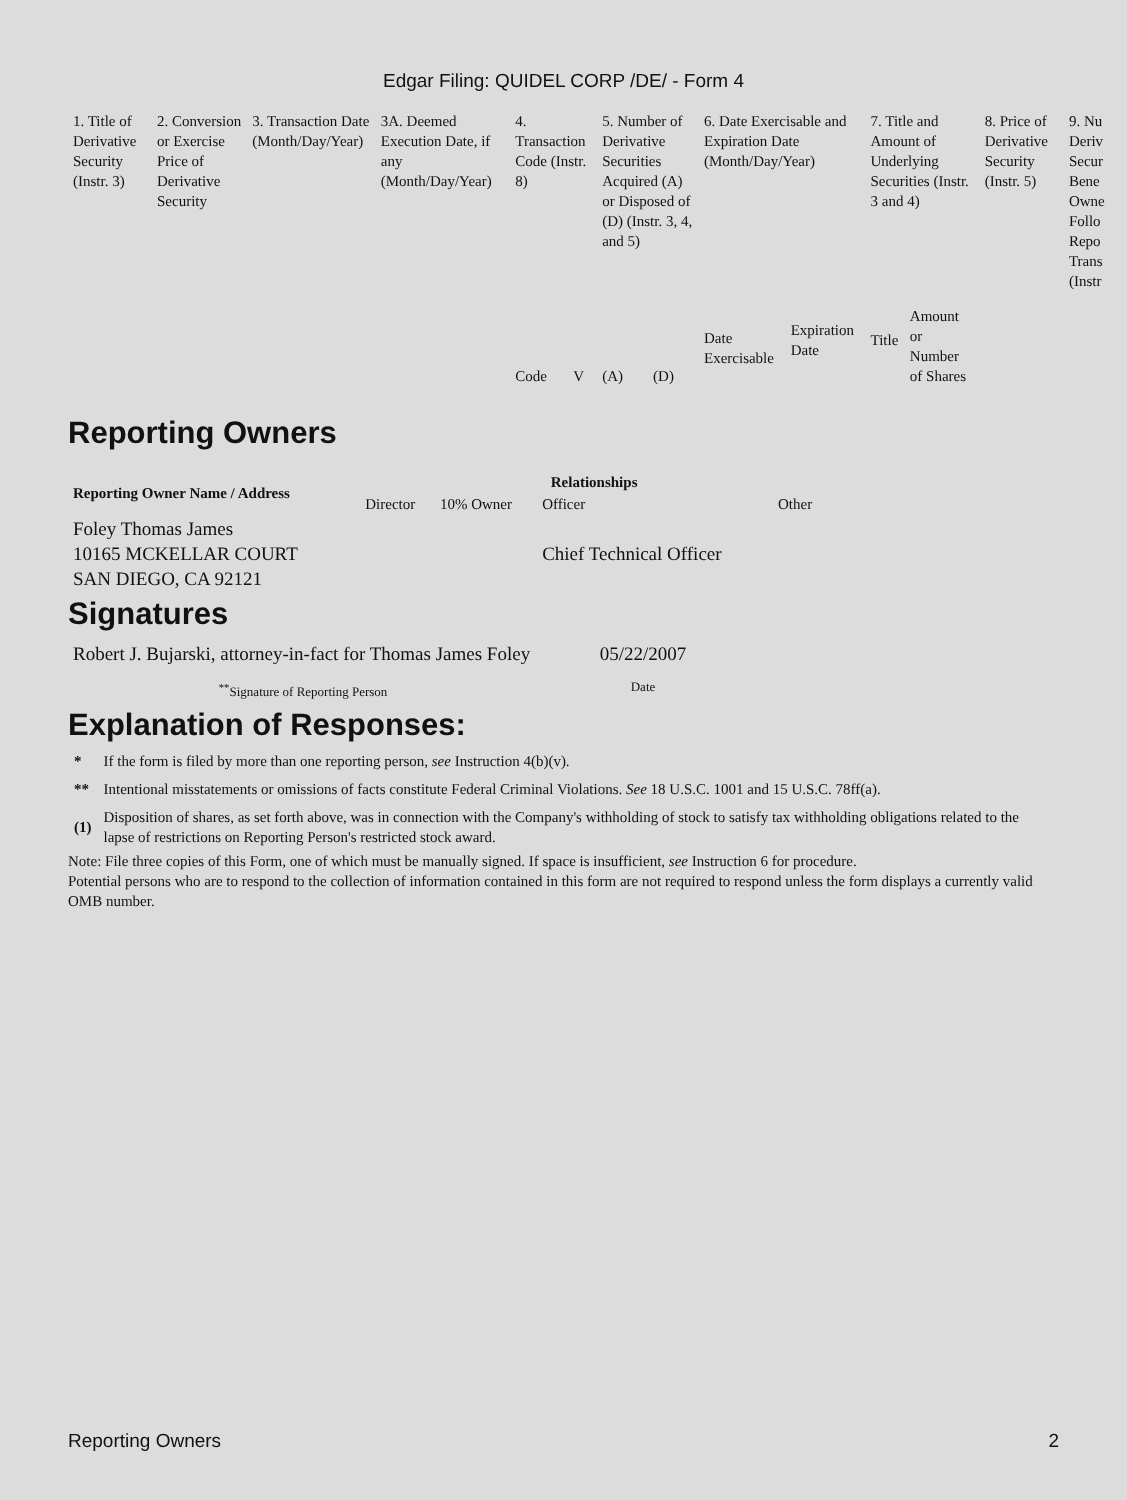Edgar Filing: QUIDEL CORP /DE/ - Form 4
| 1. Title of Derivative Security (Instr. 3) | 2. Conversion or Exercise Price of Derivative Security | 3. Transaction Date (Month/Day/Year) | 3A. Deemed Execution Date, if any (Month/Day/Year) | 4. Transaction Code (Instr. 8) | | 5. Number of Derivative Securities Acquired (A) or Disposed of (D) (Instr. 3, 4, and 5) | | 6. Date Exercisable and Expiration Date (Month/Day/Year) | | 7. Title and Amount of Underlying Securities (Instr. 3 and 4) | | 8. Price of Derivative Security (Instr. 5) | 9. Nu Deriv Secur Bene Owne Follo Repo Trans (Instr |
| | | | | Code | V | (A) | (D) | Date Exercisable | Expiration Date | Title | Amount or Number of Shares | | |
Reporting Owners
| Reporting Owner Name / Address | Relationships | | | |
| --- | --- | --- | --- | --- |
| | Director | 10% Owner | Officer | Other |
| Foley Thomas James 10165 MCKELLAR COURT SAN DIEGO, CA 92121 | | | Chief Technical Officer | |
Signatures
| Robert J. Bujarski, attorney-in-fact for Thomas James Foley | 05/22/2007 |
| <sup>**</sup> Signature of Reporting Person | Date |
Explanation of Responses:
| * | If the form is filed by more than one reporting person, see Instruction 4(b)(v). |
| ** | Intentional misstatements or omissions of facts constitute Federal Criminal Violations. See 18 U.S.C. 1001 and 15 U.S.C. 78ff(a). |
| (1) | Disposition of shares, as set forth above, was in connection with the Company's withholding of stock to satisfy tax withholding obligations related to the lapse of restrictions on Reporting Person's restricted stock award. |
Note: File three copies of this Form, one of which must be manually signed. If space is insufficient, see Instruction 6 for procedure.
Potential persons who are to respond to the collection of information contained in this form are not required to respond unless the form displays a currently valid OMB number.
Reporting Owners 2